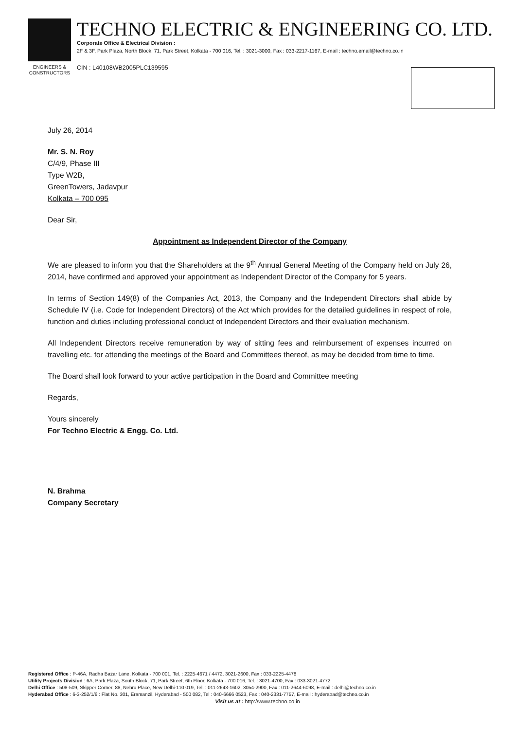ENGINEERS & CONSTRUCTORS
TECHNO ELECTRIC & ENGINEERING CO. LTD.
Corporate Office & Electrical Division :
2F & 3F, Park Plaza, North Block, 71, Park Street, Kolkata - 700 016, Tel. : 3021-3000, Fax : 033-2217-1167, E-mail : techno.email@techno.co.in
CIN : L40108WB2005PLC139595
July 26, 2014
Mr. S. N. Roy
C/4/9, Phase III
Type W2B,
GreenTowers, Jadavpur
Kolkata – 700 095
Dear Sir,
Appointment as Independent Director of the Company
We are pleased to inform you that the Shareholders at the 9<sup>th</sup> Annual General Meeting of the Company held on July 26, 2014, have confirmed and approved your appointment as Independent Director of the Company for 5 years.
In terms of Section 149(8) of the Companies Act, 2013, the Company and the Independent Directors shall abide by Schedule IV (i.e. Code for Independent Directors) of the Act which provides for the detailed guidelines in respect of role, function and duties including professional conduct of Independent Directors and their evaluation mechanism.
All Independent Directors receive remuneration by way of sitting fees and reimbursement of expenses incurred on travelling etc. for attending the meetings of the Board and Committees thereof, as may be decided from time to time.
The Board shall look forward to your active participation in the Board and Committee meeting
Regards,
Yours sincerely
For Techno Electric & Engg. Co. Ltd.
N. Brahma
Company Secretary
Registered Office : P-46A, Radha Bazar Lane, Kolkata - 700 001, Tel. : 2225-4671 / 4472, 3021-2600, Fax : 033-2225-4478
Utility Projects Division : 6A, Park Plaza, South Block, 71, Park Street, 6th Floor, Kolkata - 700 016, Tel. : 3021-4700, Fax : 033-3021-4772
Delhi Office : 508-509, Skipper Corner, 88, Nehru Place, New Delhi-110 019, Tel. : 011-2643-1602, 3054-2900, Fax : 011-2644-6098, E-mail : delhi@techno.co.in
Hyderabad Office : 6-3-252/1/6 : Flat No. 301, Eramanzil, Hyderabad - 500 082, Tel : 040-6666 0523, Fax : 040-2331-7757, E-mail : hyderabad@techno.co.in
Visit us at : http://www.techno.co.in